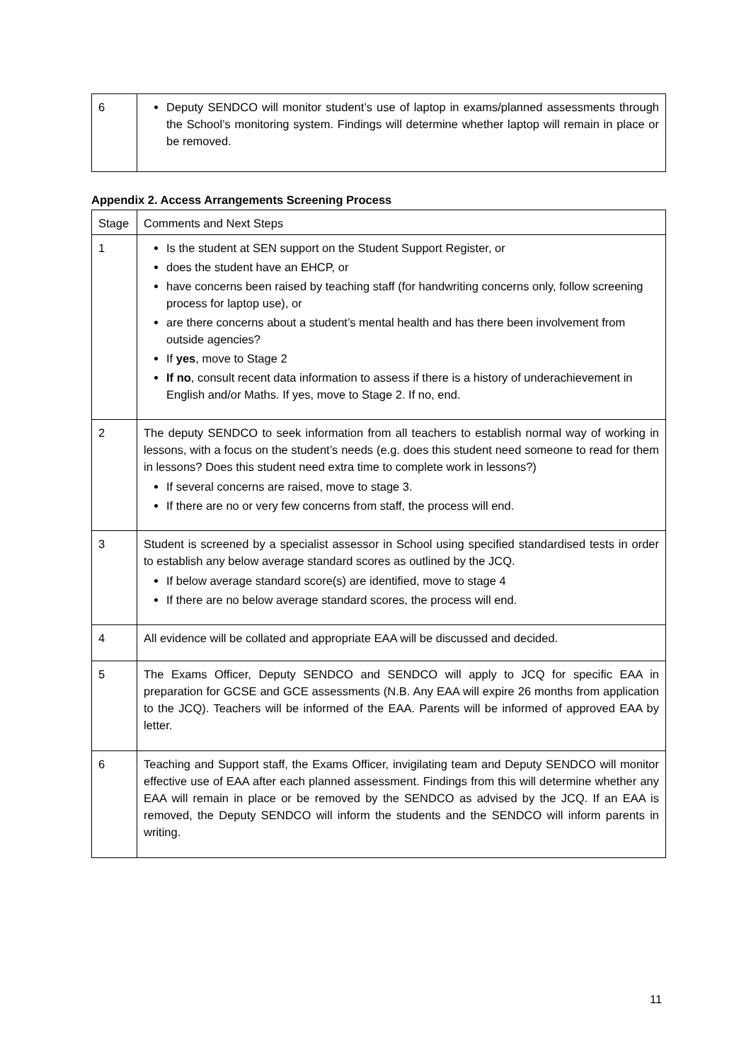| 6 | Deputy SENDCO will monitor student’s use of laptop in exams/planned assessments through the School’s monitoring system. Findings will determine whether laptop will remain in place or be removed. |
Appendix 2. Access Arrangements Screening Process
| Stage | Comments and Next Steps |
| 1 | Is the student at SEN support on the Student Support Register, or does the student have an EHCP, or have concerns been raised by teaching staff (for handwriting concerns only, follow screening process for laptop use), or are there concerns about a student’s mental health and has there been involvement from outside agencies? If yes , move to Stage 2 If no , consult recent data information to assess if there is a history of underachievement in English and/or Maths. If yes, move to Stage 2. If no, end. |
| 2 | The deputy SENDCO to seek information from all teachers to establish normal way of working in lessons, with a focus on the student’s needs (e.g. does this student need someone to read for them in lessons? Does this student need extra time to complete work in lessons?) If several concerns are raised, move to stage 3. If there are no or very few concerns from staff, the process will end. |
| 3 | Student is screened by a specialist assessor in School using specified standardised tests in order to establish any below average standard scores as outlined by the JCQ. If below average standard score(s) are identified, move to stage 4 If there are no below average standard scores, the process will end. |
| 4 | All evidence will be collated and appropriate EAA will be discussed and decided. |
| 5 | The Exams Officer, Deputy SENDCO and SENDCO will apply to JCQ for specific EAA in preparation for GCSE and GCE assessments (N.B. Any EAA will expire 26 months from application to the JCQ). Teachers will be informed of the EAA. Parents will be informed of approved EAA by letter. |
| 6 | Teaching and Support staff, the Exams Officer, invigilating team and Deputy SENDCO will monitor effective use of EAA after each planned assessment. Findings from this will determine whether any EAA will remain in place or be removed by the SENDCO as advised by the JCQ. If an EAA is removed, the Deputy SENDCO will inform the students and the SENDCO will inform parents in writing. |
11